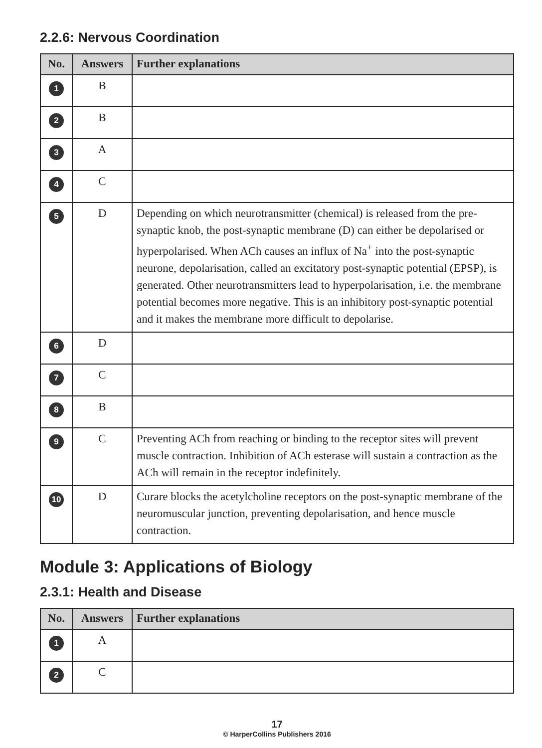2.2.6: Nervous Coordination
| No. | Answers | Further explanations |
| --- | --- | --- |
| 1 | B | |
| 2 | B | |
| 3 | A | |
| 4 | C | |
| 5 | D | Depending on which neurotransmitter (chemical) is released from the pre-synaptic knob, the post-synaptic membrane (D) can either be depolarised or hyperpolarised. When ACh causes an influx of Na<sup>+</sup> into the post-synaptic neurone, depolarisation, called an excitatory post-synaptic potential (EPSP), is generated. Other neurotransmitters lead to hyperpolarisation, i.e. the membrane potential becomes more negative. This is an inhibitory post-synaptic potential and it makes the membrane more difficult to depolarise. |
| 6 | D | |
| 7 | C | |
| 8 | B | |
| 9 | C | Preventing ACh from reaching or binding to the receptor sites will prevent muscle contraction. Inhibition of ACh esterase will sustain a contraction as the ACh will remain in the receptor indefinitely. |
| 10 | D | Curare blocks the acetylcholine receptors on the post-synaptic membrane of the neuromuscular junction, preventing depolarisation, and hence muscle contraction. |
Module 3: Applications of Biology
2.3.1: Health and Disease
| No. | Answers | Further explanations |
| --- | --- | --- |
| 1 | A | |
| 2 | C | |
17
© HarperCollins Publishers 2016